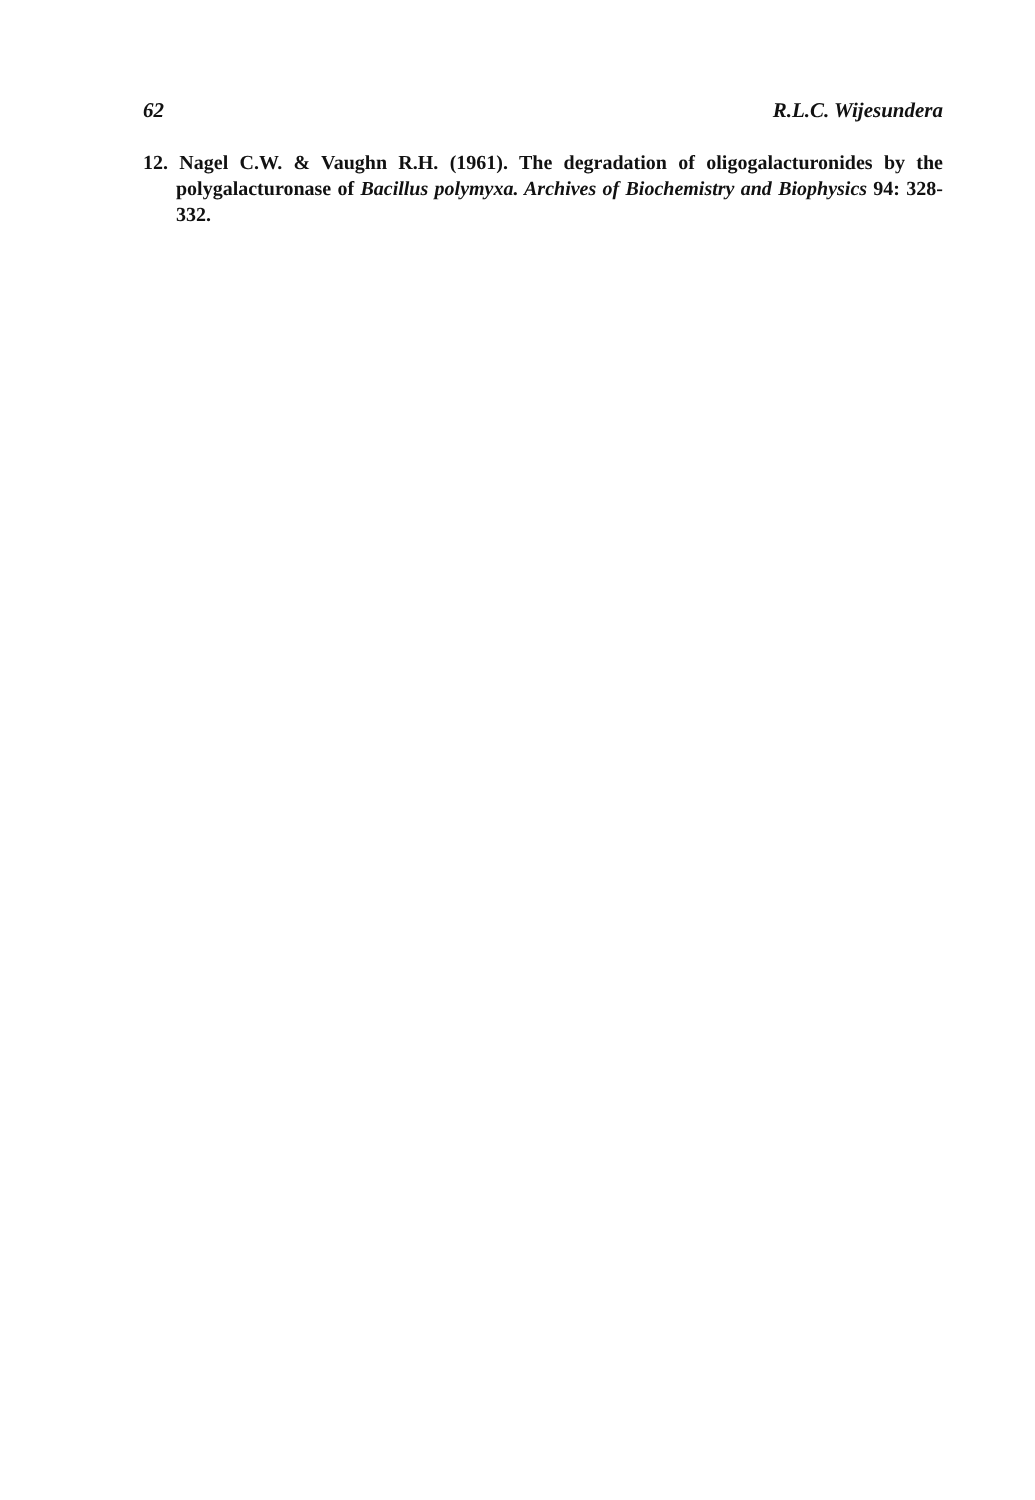62 R.L.C. Wijesundera
12. Nagel C.W. & Vaughn R.H. (1961). The degradation of oligogalacturonides by the polygalacturonase of Bacillus polymyxa. Archives of Biochemistry and Biophysics 94: 328-332.